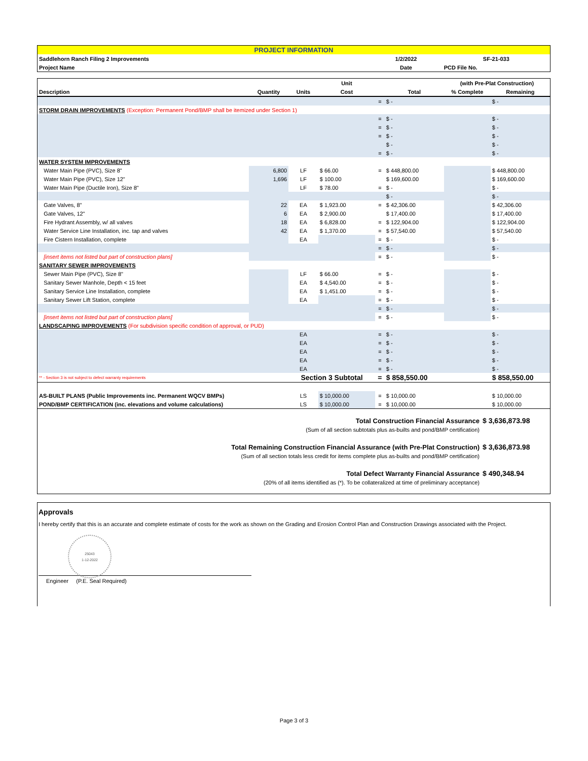| PROJECT INFORMATION | | |
| Saddlehorn Ranch Filing 2 Improvements | 1/2/2022 | SF-21-033 |
| Project Name | Date | PCD File No. |
| | | | Unit | | | (with Pre-Plat Construction) | |
| --- | --- | --- | --- | --- | --- | --- | --- |
| Description | Quantity | Units | Cost | | Total | % Complete | Remaining |
| | | | | = | $ - | | $ - |
| STORM DRAIN IMPROVEMENTS (Exception: Permanent Pond/BMP shall be itemized under Section 1) | | | | | | | |
| | | | | = | $ - | | $ - |
| | | | | = | $ - | | $ - |
| | | | | = | $ - | | $ - |
| | | | | | $ - | | $ - |
| | | | | = | $ - | | $ - |
| WATER SYSTEM IMPROVEMENTS | | | | | | | |
| Water Main Pipe (PVC), Size 8" | 6,800 | LF | $ 66.00 | = | $ 448,800.00 | | $ 448,800.00 |
| Water Main Pipe (PVC), Size 12" | 1,696 | LF | $ 100.00 | | $ 169,600.00 | | $ 169,600.00 |
| Water Main Pipe (Ductile Iron), Size 8" | | LF | $ 78.00 | = | $ - | | $ - |
| | | | | | $ - | | $ - |
| Gate Valves, 8" | 22 | EA | $ 1,923.00 | = | $ 42,306.00 | | $ 42,306.00 |
| Gate Valves, 12" | 6 | EA | $ 2,900.00 | | $ 17,400.00 | | $ 17,400.00 |
| Fire Hydrant Assembly, w/ all valves | 18 | EA | $ 6,828.00 | = | $ 122,904.00 | | $ 122,904.00 |
| Water Service Line Installation, inc. tap and valves | 42 | EA | $ 1,370.00 | = | $ 57,540.00 | | $ 57,540.00 |
| Fire Cistern Installation, complete | | EA | | = | $ - | | $ - |
| | | | | = | $ - | | $ - |
| [insert items not listed but part of construction plans] | | | | = | $ - | | $ - |
| SANITARY SEWER IMPROVEMENTS | | | | | | | |
| Sewer Main Pipe (PVC), Size 8" | | LF | $ 66.00 | = | $ - | | $ - |
| Sanitary Sewer Manhole, Depth < 15 feet | | EA | $ 4,540.00 | = | $ - | | $ - |
| Sanitary Service Line Installation, complete | | EA | $ 1,451.00 | = | $ - | | $ - |
| Sanitary Sewer Lift Station, complete | | EA | | = | $ - | | $ - |
| | | | | = | $ - | | $ - |
| [insert items not listed but part of construction plans] | | | | = | $ - | | $ - |
| LANDSCAPING IMPROVEMENTS (For subdivision specific condition of approval, or PUD) | | | | | | | |
| | | EA | | = | $ - | | $ - |
| | | EA | | = | $ - | | $ - |
| | | EA | | = | $ - | | $ - |
| | | EA | | = | $ - | | $ - |
| | | EA | | = | $ - | | $ - |
| ** - Section 3 is not subject to defect warranty requirements | | Section 3 Subtotal | | = | $ 858,550.00 | | $ 858,550.00 |
| AS-BUILT PLANS (Public Improvements inc. Permanent WQCV BMPs) | | LS | $ 10,000.00 | = | $ 10,000.00 | | $ 10,000.00 |
| POND/BMP CERTIFICATION (inc. elevations and volume calculations) | | LS | $ 10,000.00 | = | $ 10,000.00 | | $ 10,000.00 |
| Total Construction Financial Assurance | $ 3,636,873.98 |
| (Sum of all section subtotals plus as-builts and pond/BMP certification) | |
| Total Remaining Construction Financial Assurance (with Pre-Plat Construction) | $ 3,636,873.98 |
| (Sum of all section totals less credit for items complete plus as-builts and pond/BMP certification) | |
| Total Defect Warranty Financial Assurance | $ 490,348.94 |
| (20% of all items identified as (*). To be collateralized at time of preliminary acceptance) | |
Approvals
I hereby certify that this is an accurate and complete estimate of costs for the work as shown on the Grading and Erosion Control Plan and Construction Drawings associated with the Project.
25043
1-12-2022
Engineer (P.E. Seal Required)
Page 3 of 3